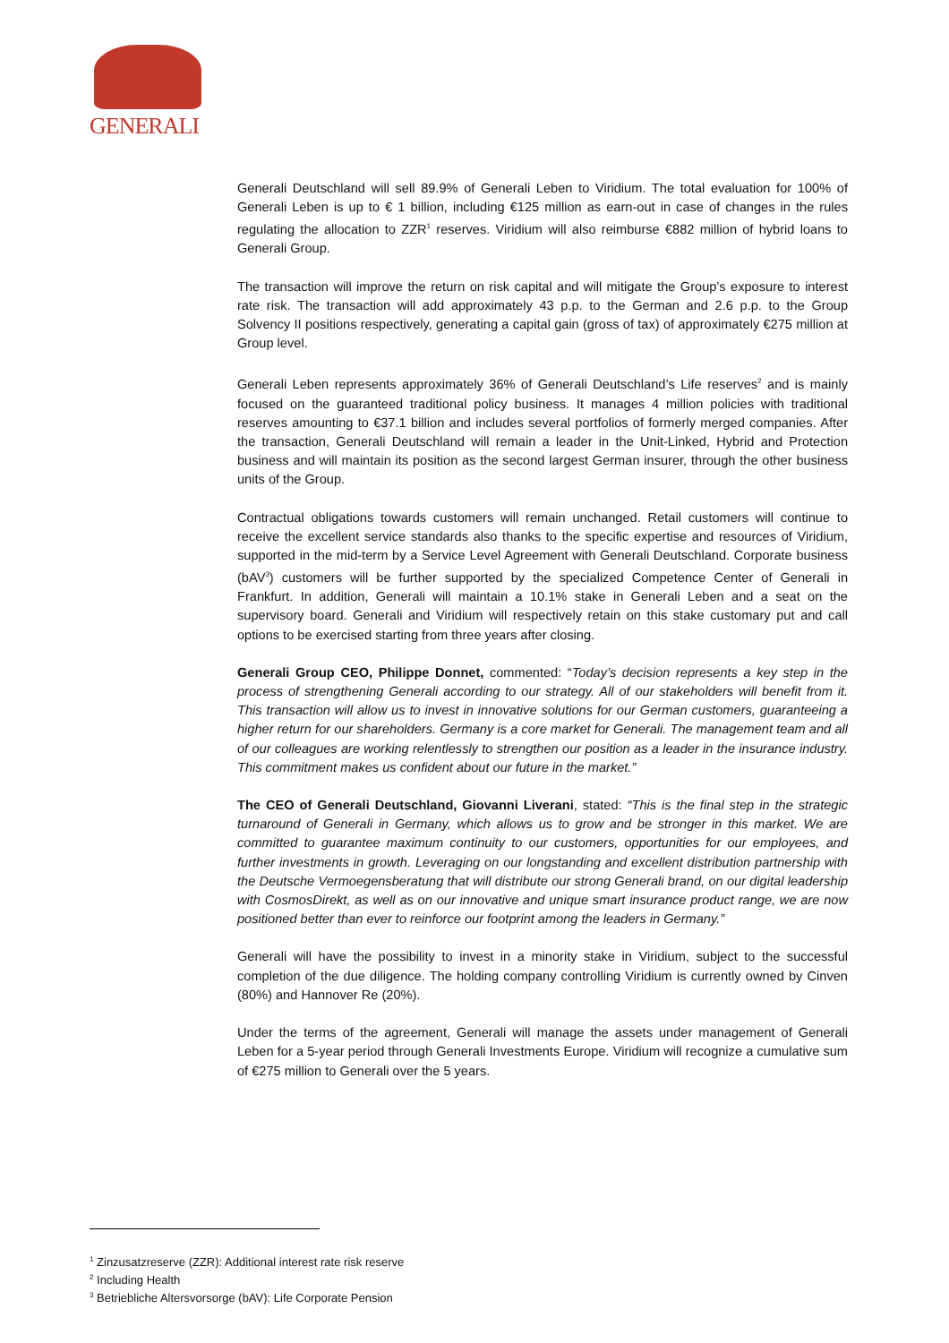GENERALI
Generali Deutschland will sell 89.9% of Generali Leben to Viridium. The total evaluation for 100% of Generali Leben is up to € 1 billion, including €125 million as earn-out in case of changes in the rules regulating the allocation to ZZR<sup>1</sup> reserves. Viridium will also reimburse €882 million of hybrid loans to Generali Group.
The transaction will improve the return on risk capital and will mitigate the Group’s exposure to interest rate risk. The transaction will add approximately 43 p.p. to the German and 2.6 p.p. to the Group Solvency II positions respectively, generating a capital gain (gross of tax) of approximately €275 million at Group level.
Generali Leben represents approximately 36% of Generali Deutschland’s Life reserves<sup>2</sup> and is mainly focused on the guaranteed traditional policy business. It manages 4 million policies with traditional reserves amounting to €37.1 billion and includes several portfolios of formerly merged companies. After the transaction, Generali Deutschland will remain a leader in the Unit-Linked, Hybrid and Protection business and will maintain its position as the second largest German insurer, through the other business units of the Group.
Contractual obligations towards customers will remain unchanged. Retail customers will continue to receive the excellent service standards also thanks to the specific expertise and resources of Viridium, supported in the mid-term by a Service Level Agreement with Generali Deutschland. Corporate business (bAV<sup>3</sup>) customers will be further supported by the specialized Competence Center of Generali in Frankfurt. In addition, Generali will maintain a 10.1% stake in Generali Leben and a seat on the supervisory board. Generali and Viridium will respectively retain on this stake customary put and call options to be exercised starting from three years after closing.
Generali Group CEO, Philippe Donnet, commented: “Today’s decision represents a key step in the process of strengthening Generali according to our strategy. All of our stakeholders will benefit from it. This transaction will allow us to invest in innovative solutions for our German customers, guaranteeing a higher return for our shareholders. Germany is a core market for Generali. The management team and all of our colleagues are working relentlessly to strengthen our position as a leader in the insurance industry. This commitment makes us confident about our future in the market.”
The CEO of Generali Deutschland, Giovanni Liverani, stated: “This is the final step in the strategic turnaround of Generali in Germany, which allows us to grow and be stronger in this market. We are committed to guarantee maximum continuity to our customers, opportunities for our employees, and further investments in growth. Leveraging on our longstanding and excellent distribution partnership with the Deutsche Vermoegensberatung that will distribute our strong Generali brand, on our digital leadership with CosmosDirekt, as well as on our innovative and unique smart insurance product range, we are now positioned better than ever to reinforce our footprint among the leaders in Germany.”
Generali will have the possibility to invest in a minority stake in Viridium, subject to the successful completion of the due diligence. The holding company controlling Viridium is currently owned by Cinven (80%) and Hannover Re (20%).
Under the terms of the agreement, Generali will manage the assets under management of Generali Leben for a 5-year period through Generali Investments Europe. Viridium will recognize a cumulative sum of €275 million to Generali over the 5 years.
<sup>1</sup> Zinzusatzreserve (ZZR): Additional interest rate risk reserve
<sup>2</sup> Including Health
<sup>3</sup> Betriebliche Altersvorsorge (bAV): Life Corporate Pension